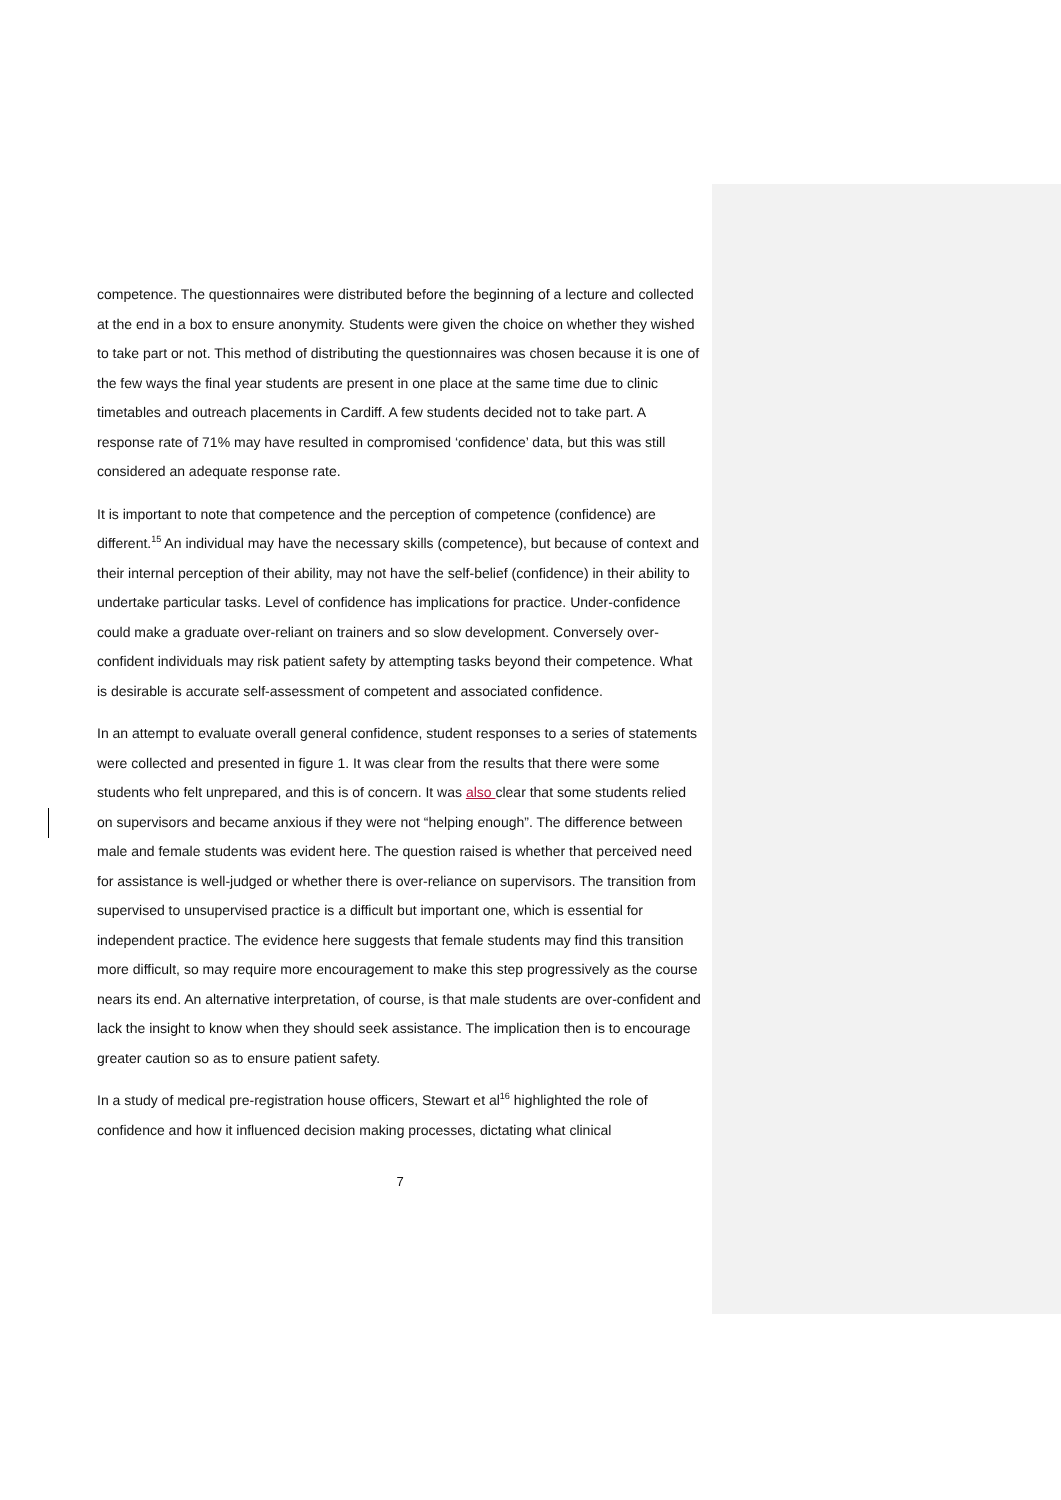competence. The questionnaires were distributed before the beginning of a lecture and collected at the end in a box to ensure anonymity. Students were given the choice on whether they wished to take part or not. This method of distributing the questionnaires was chosen because it is one of the few ways the final year students are present in one place at the same time due to clinic timetables and outreach placements in Cardiff. A few students decided not to take part. A response rate of 71% may have resulted in compromised ‘confidence’ data, but this was still considered an adequate response rate.
It is important to note that competence and the perception of competence (confidence) are different.<sup>15</sup> An individual may have the necessary skills (competence), but because of context and their internal perception of their ability, may not have the self-belief (confidence) in their ability to undertake particular tasks. Level of confidence has implications for practice. Under-confidence could make a graduate over-reliant on trainers and so slow development. Conversely over-confident individuals may risk patient safety by attempting tasks beyond their competence. What is desirable is accurate self-assessment of competent and associated confidence.
In an attempt to evaluate overall general confidence, student responses to a series of statements were collected and presented in figure 1. It was clear from the results that there were some students who felt unprepared, and this is of concern. It was also clear that some students relied on supervisors and became anxious if they were not “helping enough”. The difference between male and female students was evident here. The question raised is whether that perceived need for assistance is well-judged or whether there is over-reliance on supervisors. The transition from supervised to unsupervised practice is a difficult but important one, which is essential for independent practice. The evidence here suggests that female students may find this transition more difficult, so may require more encouragement to make this step progressively as the course nears its end. An alternative interpretation, of course, is that male students are over-confident and lack the insight to know when they should seek assistance. The implication then is to encourage greater caution so as to ensure patient safety.
In a study of medical pre-registration house officers, Stewart et al<sup>16</sup> highlighted the role of confidence and how it influenced decision making processes, dictating what clinical
7